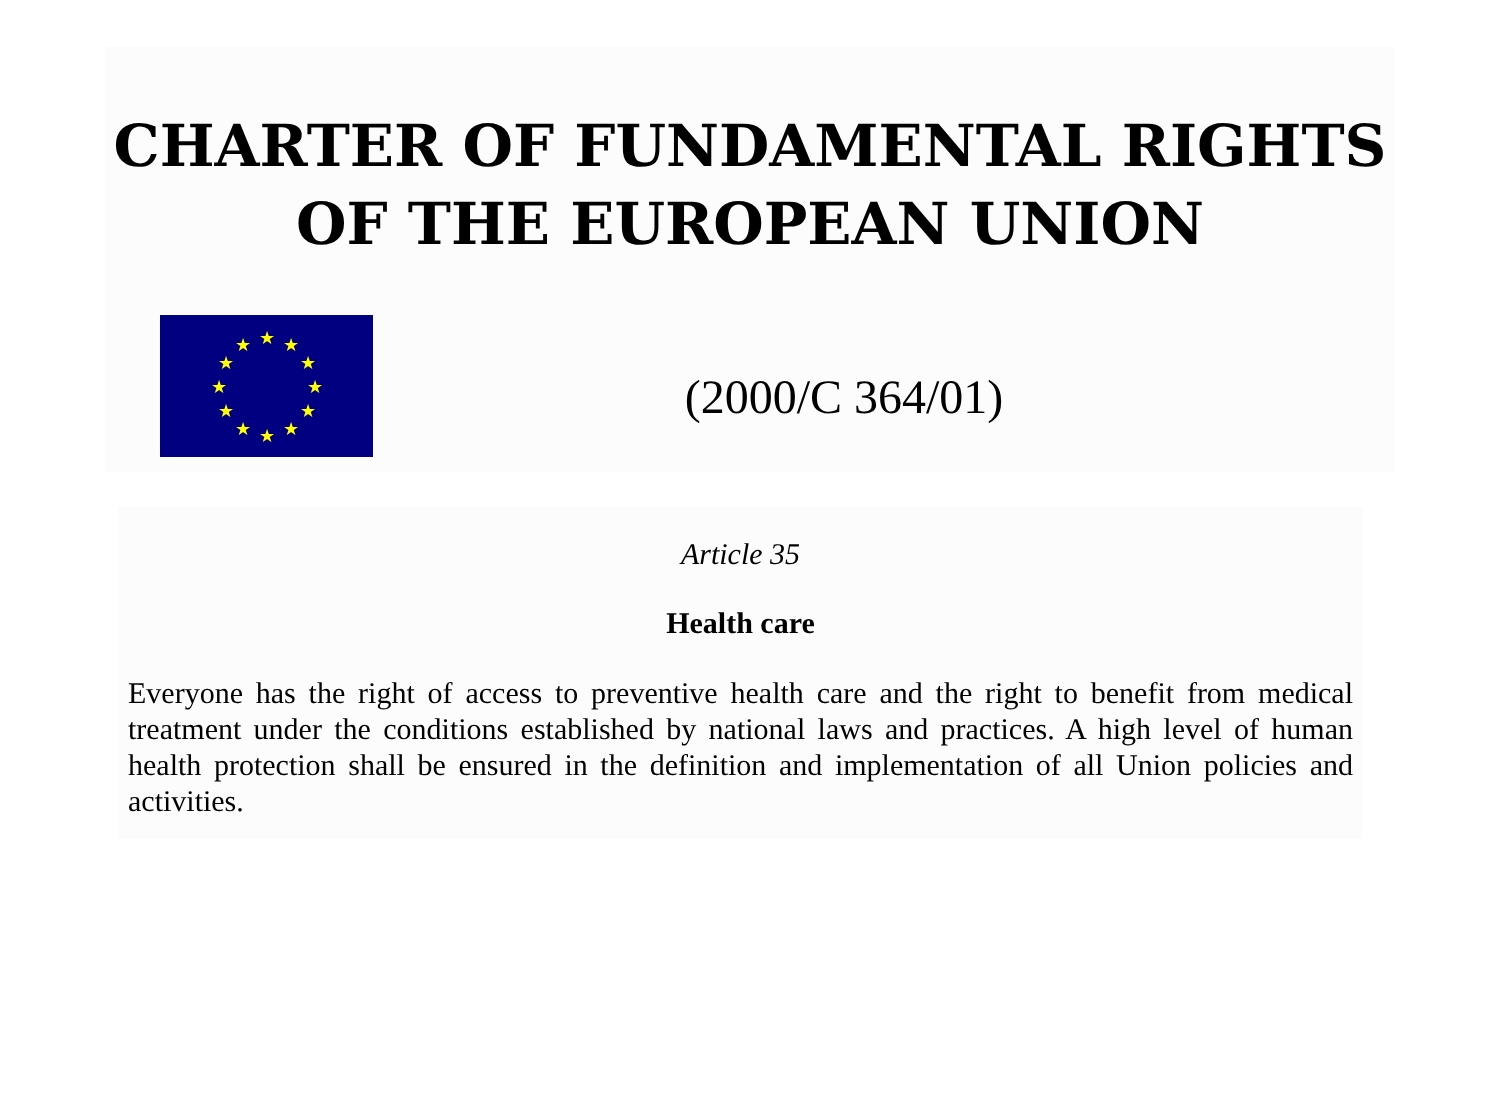CHARTER OF FUNDAMENTAL RIGHTS
OF THE EUROPEAN UNION
★
★
★
★
★
★
★
★
★
★
★
★
(2000/C 364/01)
Article 35
Health care
Everyone has the right of access to preventive health care and the right to benefit from medical treatment under the conditions established by national laws and practices. A high level of human health protection shall be ensured in the definition and implementation of all Union policies and activities.